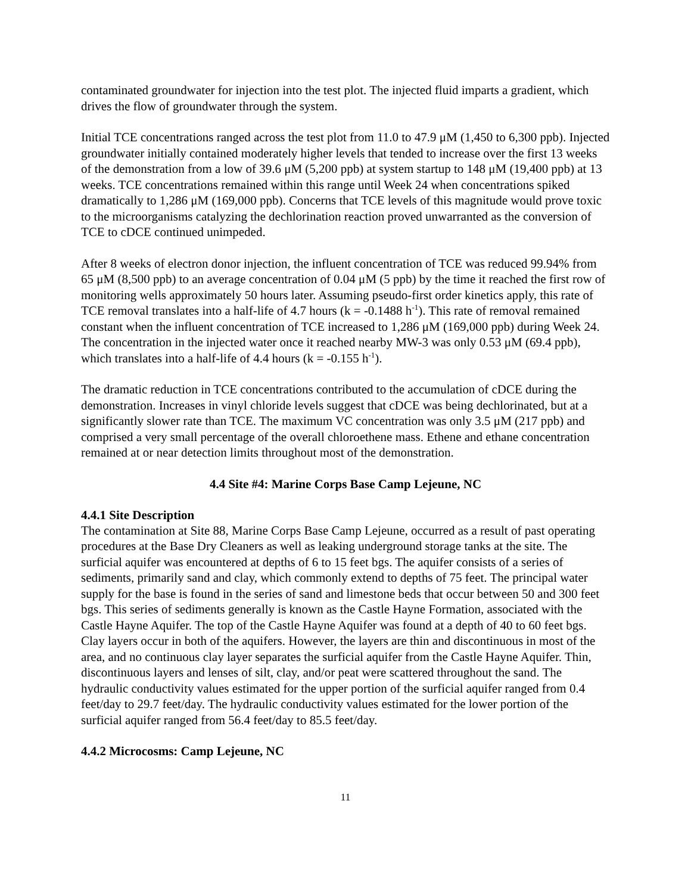contaminated groundwater for injection into the test plot. The injected fluid imparts a gradient, which drives the flow of groundwater through the system.
Initial TCE concentrations ranged across the test plot from 11.0 to 47.9 μM (1,450 to 6,300 ppb). Injected groundwater initially contained moderately higher levels that tended to increase over the first 13 weeks of the demonstration from a low of 39.6 μM (5,200 ppb) at system startup to 148 μM (19,400 ppb) at 13 weeks. TCE concentrations remained within this range until Week 24 when concentrations spiked dramatically to 1,286 μM (169,000 ppb). Concerns that TCE levels of this magnitude would prove toxic to the microorganisms catalyzing the dechlorination reaction proved unwarranted as the conversion of TCE to cDCE continued unimpeded.
After 8 weeks of electron donor injection, the influent concentration of TCE was reduced 99.94% from 65 μM (8,500 ppb) to an average concentration of 0.04 μM (5 ppb) by the time it reached the first row of monitoring wells approximately 50 hours later. Assuming pseudo-first order kinetics apply, this rate of TCE removal translates into a half-life of 4.7 hours (k = -0.1488 h<sup>-1</sup>). This rate of removal remained constant when the influent concentration of TCE increased to 1,286 μM (169,000 ppb) during Week 24. The concentration in the injected water once it reached nearby MW-3 was only 0.53 μM (69.4 ppb), which translates into a half-life of 4.4 hours (k = -0.155 h<sup>-1</sup>).
The dramatic reduction in TCE concentrations contributed to the accumulation of cDCE during the demonstration. Increases in vinyl chloride levels suggest that cDCE was being dechlorinated, but at a significantly slower rate than TCE. The maximum VC concentration was only 3.5 μM (217 ppb) and comprised a very small percentage of the overall chloroethene mass. Ethene and ethane concentration remained at or near detection limits throughout most of the demonstration.
4.4 Site #4: Marine Corps Base Camp Lejeune, NC
4.4.1 Site Description
The contamination at Site 88, Marine Corps Base Camp Lejeune, occurred as a result of past operating procedures at the Base Dry Cleaners as well as leaking underground storage tanks at the site. The surficial aquifer was encountered at depths of 6 to 15 feet bgs. The aquifer consists of a series of sediments, primarily sand and clay, which commonly extend to depths of 75 feet. The principal water supply for the base is found in the series of sand and limestone beds that occur between 50 and 300 feet bgs. This series of sediments generally is known as the Castle Hayne Formation, associated with the Castle Hayne Aquifer. The top of the Castle Hayne Aquifer was found at a depth of 40 to 60 feet bgs. Clay layers occur in both of the aquifers. However, the layers are thin and discontinuous in most of the area, and no continuous clay layer separates the surficial aquifer from the Castle Hayne Aquifer. Thin, discontinuous layers and lenses of silt, clay, and/or peat were scattered throughout the sand. The hydraulic conductivity values estimated for the upper portion of the surficial aquifer ranged from 0.4 feet/day to 29.7 feet/day. The hydraulic conductivity values estimated for the lower portion of the surficial aquifer ranged from 56.4 feet/day to 85.5 feet/day.
4.4.2 Microcosms: Camp Lejeune, NC
11